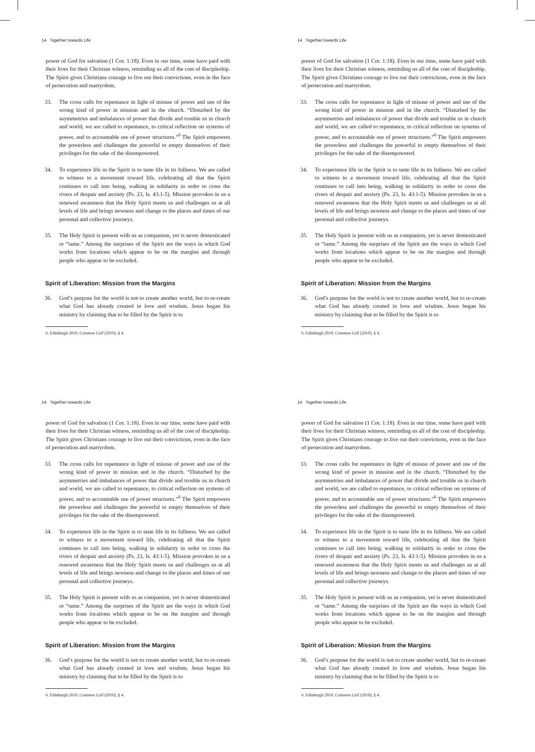14 Together towards Life
power of God for salvation (1 Cor. 1:18). Even in our time, some have paid with their lives for their Christian witness, reminding us all of the cost of discipleship. The Spirit gives Christians courage to live out their convictions, even in the face of persecution and martyrdom.
33. The cross calls for repentance in light of misuse of power and use of the wrong kind of power in mission and in the church. “Disturbed by the asymmetries and imbalances of power that divide and trouble us in church and world, we are called to repentance, to critical reflection on systems of power, and to accountable use of power structures.”<sup>6</sup> The Spirit empowers the powerless and challenges the powerful to empty themselves of their privileges for the sake of the disempowered.
34. To experience life in the Spirit is to taste life in its fullness. We are called to witness to a movement toward life, celebrating all that the Spirit continues to call into being, walking in solidarity in order to cross the rivers of despair and anxiety (Ps. 23, Is. 43:1-5). Mission provokes in us a renewed awareness that the Holy Spirit meets us and challenges us at all levels of life and brings newness and change to the places and times of our personal and collective journeys.
35. The Holy Spirit is present with us as companion, yet is never domesticated or “tame.” Among the surprises of the Spirit are the ways in which God works from locations which appear to be on the margins and through people who appear to be excluded.
Spirit of Liberation: Mission from the Margins
36. God’s purpose for the world is not to create another world, but to re-create what God has already created in love and wisdom. Jesus began his ministry by claiming that to be filled by the Spirit is to
6. Edinburgh 2010, Common Call (2010), § 4.
14 Together towards Life
power of God for salvation (1 Cor. 1:18). Even in our time, some have paid with their lives for their Christian witness, reminding us all of the cost of discipleship. The Spirit gives Christians courage to live out their convictions, even in the face of persecution and martyrdom.
33. The cross calls for repentance in light of misuse of power and use of the wrong kind of power in mission and in the church. “Disturbed by the asymmetries and imbalances of power that divide and trouble us in church and world, we are called to repentance, to critical reflection on systems of power, and to accountable use of power structures.”<sup>6</sup> The Spirit empowers the powerless and challenges the powerful to empty themselves of their privileges for the sake of the disempowered.
34. To experience life in the Spirit is to taste life in its fullness. We are called to witness to a movement toward life, celebrating all that the Spirit continues to call into being, walking in solidarity in order to cross the rivers of despair and anxiety (Ps. 23, Is. 43:1-5). Mission provokes in us a renewed awareness that the Holy Spirit meets us and challenges us at all levels of life and brings newness and change to the places and times of our personal and collective journeys.
35. The Holy Spirit is present with us as companion, yet is never domesticated or “tame.” Among the surprises of the Spirit are the ways in which God works from locations which appear to be on the margins and through people who appear to be excluded.
Spirit of Liberation: Mission from the Margins
36. God’s purpose for the world is not to create another world, but to re-create what God has already created in love and wisdom. Jesus began his ministry by claiming that to be filled by the Spirit is to
6. Edinburgh 2010, Common Call (2010), § 4.
14 Together towards Life
power of God for salvation (1 Cor. 1:18). Even in our time, some have paid with their lives for their Christian witness, reminding us all of the cost of discipleship. The Spirit gives Christians courage to live out their convictions, even in the face of persecution and martyrdom.
33. The cross calls for repentance in light of misuse of power and use of the wrong kind of power in mission and in the church. “Disturbed by the asymmetries and imbalances of power that divide and trouble us in church and world, we are called to repentance, to critical reflection on systems of power, and to accountable use of power structures.”<sup>6</sup> The Spirit empowers the powerless and challenges the powerful to empty themselves of their privileges for the sake of the disempowered.
34. To experience life in the Spirit is to taste life in its fullness. We are called to witness to a movement toward life, celebrating all that the Spirit continues to call into being, walking in solidarity in order to cross the rivers of despair and anxiety (Ps. 23, Is. 43:1-5). Mission provokes in us a renewed awareness that the Holy Spirit meets us and challenges us at all levels of life and brings newness and change to the places and times of our personal and collective journeys.
35. The Holy Spirit is present with us as companion, yet is never domesticated or “tame.” Among the surprises of the Spirit are the ways in which God works from locations which appear to be on the margins and through people who appear to be excluded.
Spirit of Liberation: Mission from the Margins
36. God’s purpose for the world is not to create another world, but to re-create what God has already created in love and wisdom. Jesus began his ministry by claiming that to be filled by the Spirit is to
6. Edinburgh 2010, Common Call (2010), § 4.
14 Together towards Life
power of God for salvation (1 Cor. 1:18). Even in our time, some have paid with their lives for their Christian witness, reminding us all of the cost of discipleship. The Spirit gives Christians courage to live out their convictions, even in the face of persecution and martyrdom.
33. The cross calls for repentance in light of misuse of power and use of the wrong kind of power in mission and in the church. “Disturbed by the asymmetries and imbalances of power that divide and trouble us in church and world, we are called to repentance, to critical reflection on systems of power, and to accountable use of power structures.”<sup>6</sup> The Spirit empowers the powerless and challenges the powerful to empty themselves of their privileges for the sake of the disempowered.
34. To experience life in the Spirit is to taste life in its fullness. We are called to witness to a movement toward life, celebrating all that the Spirit continues to call into being, walking in solidarity in order to cross the rivers of despair and anxiety (Ps. 23, Is. 43:1-5). Mission provokes in us a renewed awareness that the Holy Spirit meets us and challenges us at all levels of life and brings newness and change to the places and times of our personal and collective journeys.
35. The Holy Spirit is present with us as companion, yet is never domesticated or “tame.” Among the surprises of the Spirit are the ways in which God works from locations which appear to be on the margins and through people who appear to be excluded.
Spirit of Liberation: Mission from the Margins
36. God’s purpose for the world is not to create another world, but to re-create what God has already created in love and wisdom. Jesus began his ministry by claiming that to be filled by the Spirit is to
6. Edinburgh 2010, Common Call (2010), § 4.